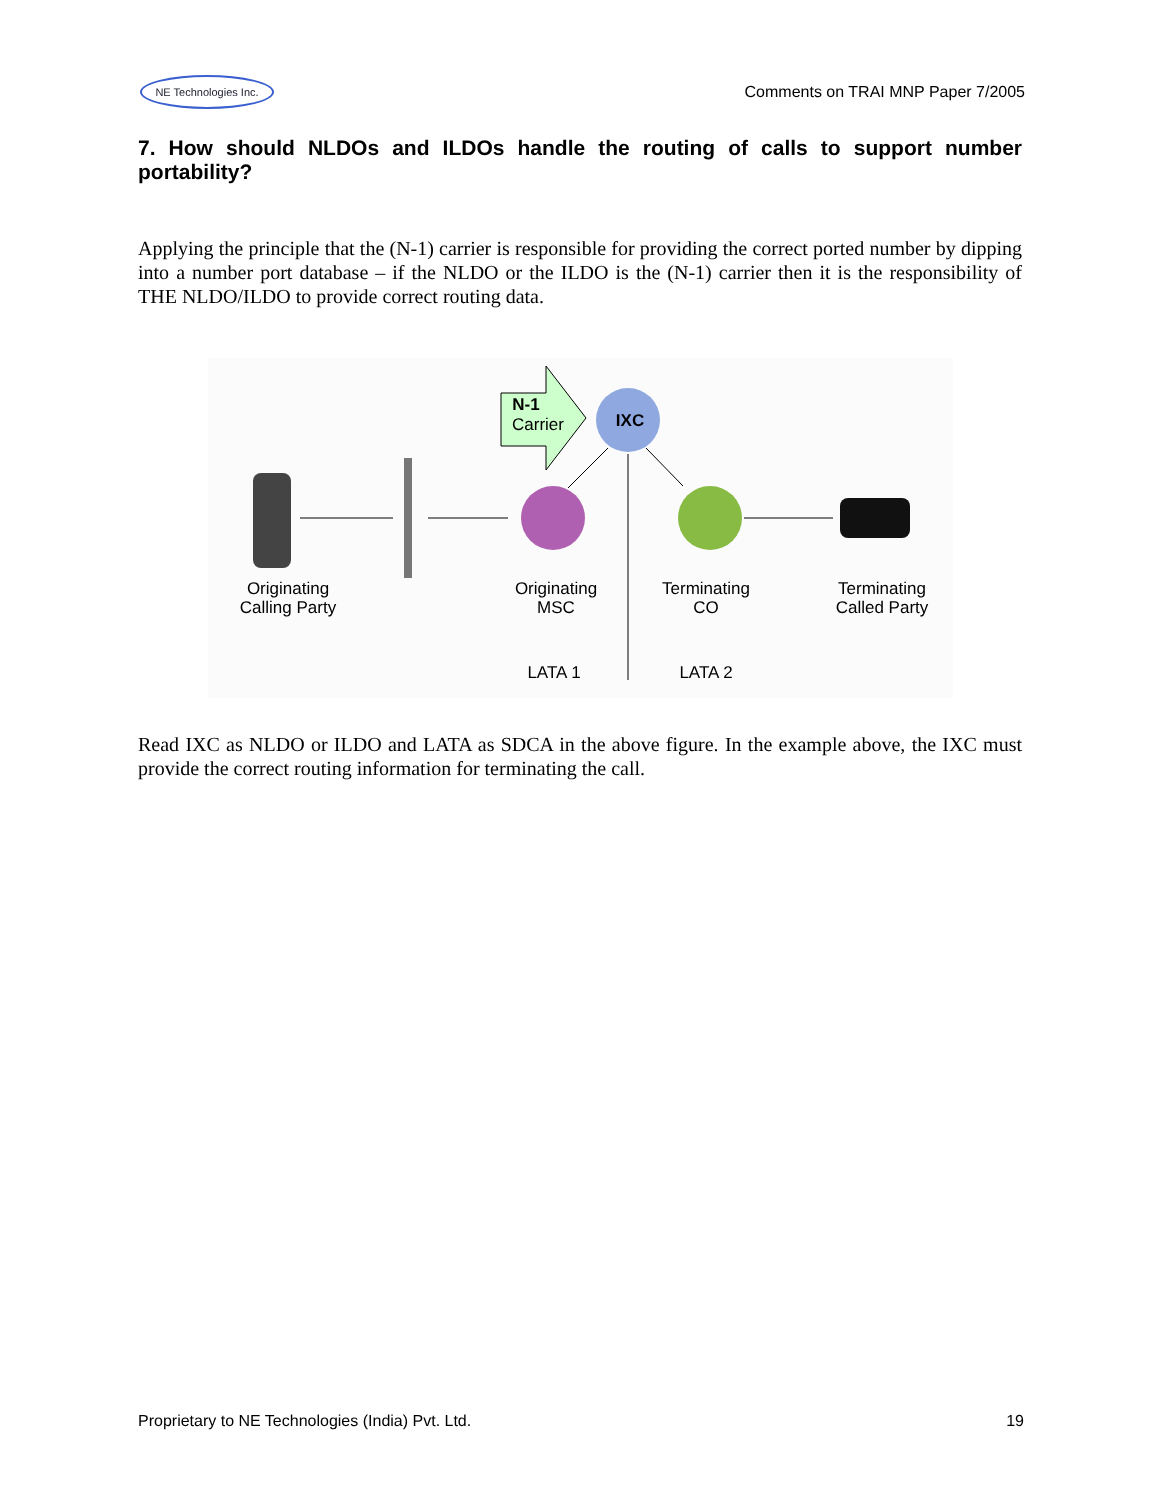NE Technologies Inc.
Comments on TRAI MNP Paper 7/2005
7. How should NLDOs and ILDOs handle the routing of calls to support number portability?
Applying the principle that the (N-1) carrier is responsible for providing the correct ported number by dipping into a number port database – if the NLDO or the ILDO is the (N-1) carrier then it is the responsibility of THE NLDO/ILDO to provide correct routing data.
N-1
Carrier
IXC
Originating
Calling Party
Originating
MSC
Terminating
CO
Terminating
Called Party
LATA 1
LATA 2
Read IXC as NLDO or ILDO and LATA as SDCA in the above figure. In the example above, the IXC must provide the correct routing information for terminating the call.
Proprietary to NE Technologies (India) Pvt. Ltd. 19